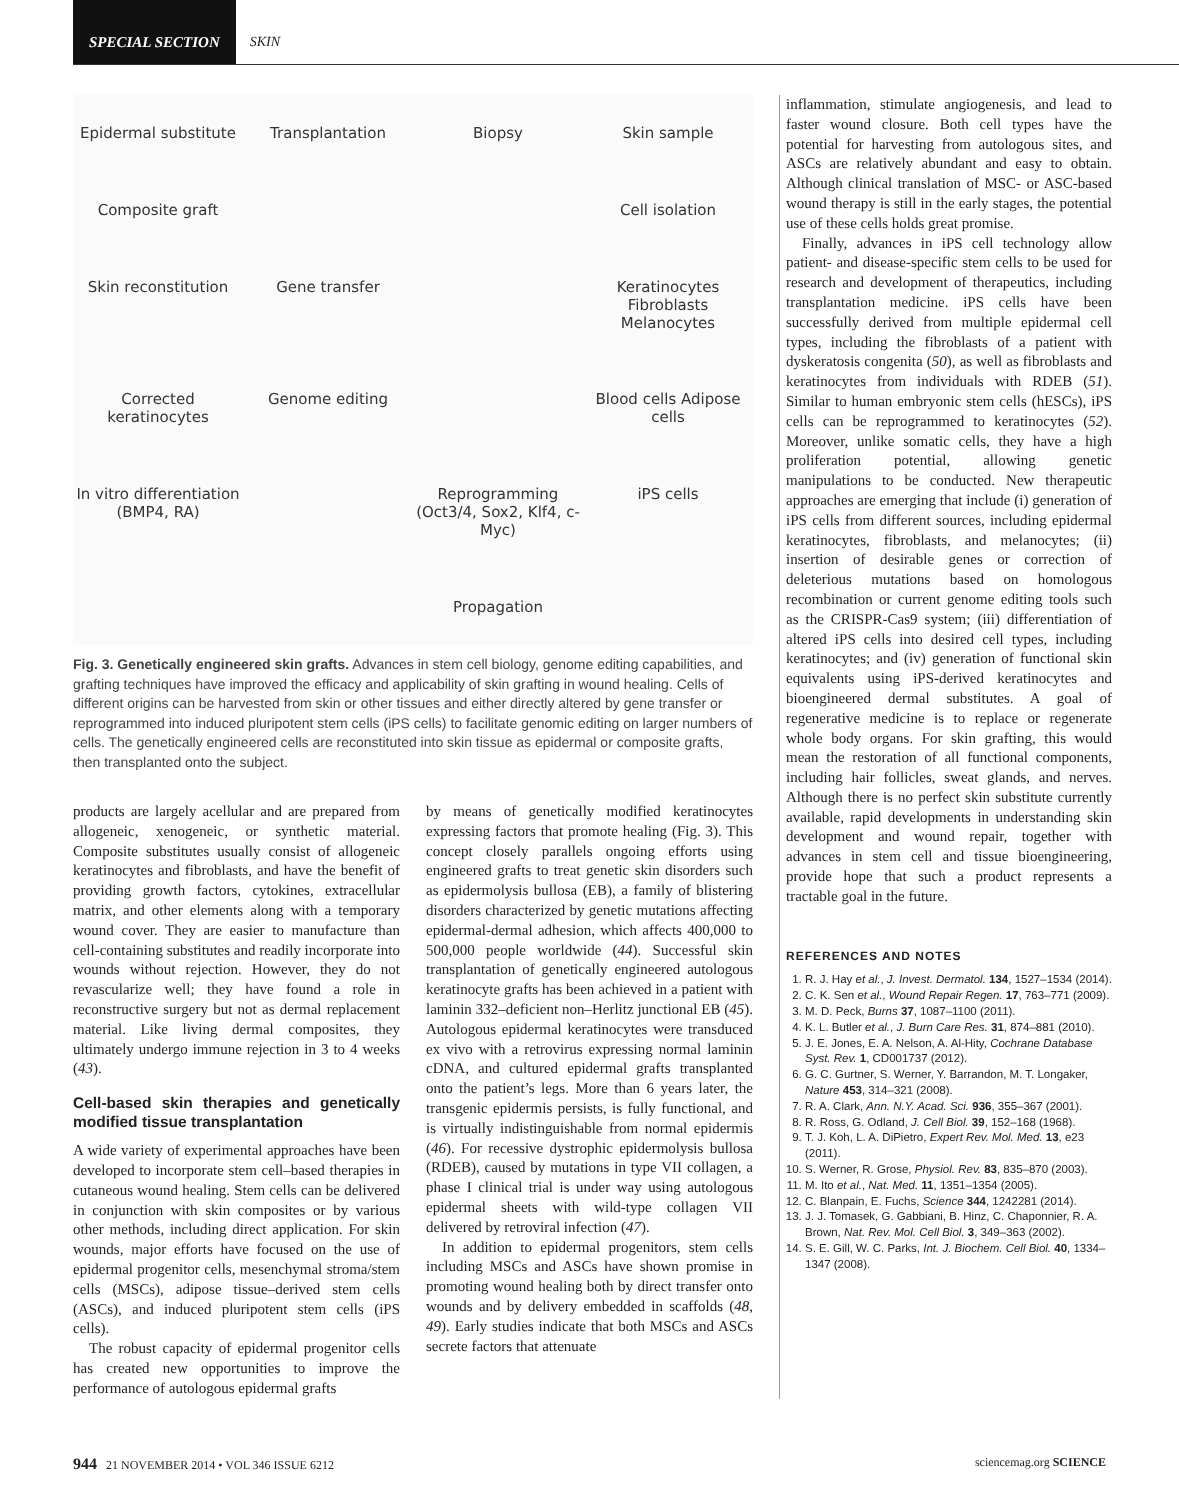SPECIAL SECTION
SKIN
Epidermal substitute
Transplantation
Biopsy
Skin sample
Composite graft
Cell isolation
Skin reconstitution
Gene transfer
Keratinocytes Fibroblasts Melanocytes
Corrected keratinocytes
Genome editing
Blood cells Adipose cells
In vitro differentiation (BMP4, RA)
Reprogramming (Oct3/4, Sox2, Klf4, c-Myc)
iPS cells
Propagation
Fig. 3. Genetically engineered skin grafts. Advances in stem cell biology, genome editing capabilities, and grafting techniques have improved the efficacy and applicability of skin grafting in wound healing. Cells of different origins can be harvested from skin or other tissues and either directly altered by gene transfer or reprogrammed into induced pluripotent stem cells (iPS cells) to facilitate genomic editing on larger numbers of cells. The genetically engineered cells are reconstituted into skin tissue as epidermal or composite grafts, then transplanted onto the subject.
products are largely acellular and are prepared from allogeneic, xenogeneic, or synthetic material. Composite substitutes usually consist of allogeneic keratinocytes and fibroblasts, and have the benefit of providing growth factors, cytokines, extracellular matrix, and other elements along with a temporary wound cover. They are easier to manufacture than cell-containing substitutes and readily incorporate into wounds without rejection. However, they do not revascularize well; they have found a role in reconstructive surgery but not as dermal replacement material. Like living dermal composites, they ultimately undergo immune rejection in 3 to 4 weeks (43).
Cell-based skin therapies and genetically modified tissue transplantation
A wide variety of experimental approaches have been developed to incorporate stem cell–based therapies in cutaneous wound healing. Stem cells can be delivered in conjunction with skin composites or by various other methods, including direct application. For skin wounds, major efforts have focused on the use of epidermal progenitor cells, mesenchymal stroma/stem cells (MSCs), adipose tissue–derived stem cells (ASCs), and induced pluripotent stem cells (iPS cells).
The robust capacity of epidermal progenitor cells has created new opportunities to improve the performance of autologous epidermal grafts
by means of genetically modified keratinocytes expressing factors that promote healing (Fig. 3). This concept closely parallels ongoing efforts using engineered grafts to treat genetic skin disorders such as epidermolysis bullosa (EB), a family of blistering disorders characterized by genetic mutations affecting epidermal-dermal adhesion, which affects 400,000 to 500,000 people worldwide (44). Successful skin transplantation of genetically engineered autologous keratinocyte grafts has been achieved in a patient with laminin 332–deficient non–Herlitz junctional EB (45). Autologous epidermal keratinocytes were transduced ex vivo with a retrovirus expressing normal laminin cDNA, and cultured epidermal grafts transplanted onto the patient’s legs. More than 6 years later, the transgenic epidermis persists, is fully functional, and is virtually indistinguishable from normal epidermis (46). For recessive dystrophic epidermolysis bullosa (RDEB), caused by mutations in type VII collagen, a phase I clinical trial is under way using autologous epidermal sheets with wild-type collagen VII delivered by retroviral infection (47).
In addition to epidermal progenitors, stem cells including MSCs and ASCs have shown promise in promoting wound healing both by direct transfer onto wounds and by delivery embedded in scaffolds (48, 49). Early studies indicate that both MSCs and ASCs secrete factors that attenuate
inflammation, stimulate angiogenesis, and lead to faster wound closure. Both cell types have the potential for harvesting from autologous sites, and ASCs are relatively abundant and easy to obtain. Although clinical translation of MSC- or ASC-based wound therapy is still in the early stages, the potential use of these cells holds great promise.
Finally, advances in iPS cell technology allow patient- and disease-specific stem cells to be used for research and development of therapeutics, including transplantation medicine. iPS cells have been successfully derived from multiple epidermal cell types, including the fibroblasts of a patient with dyskeratosis congenita (50), as well as fibroblasts and keratinocytes from individuals with RDEB (51). Similar to human embryonic stem cells (hESCs), iPS cells can be reprogrammed to keratinocytes (52). Moreover, unlike somatic cells, they have a high proliferation potential, allowing genetic manipulations to be conducted. New therapeutic approaches are emerging that include (i) generation of iPS cells from different sources, including epidermal keratinocytes, fibroblasts, and melanocytes; (ii) insertion of desirable genes or correction of deleterious mutations based on homologous recombination or current genome editing tools such as the CRISPR-Cas9 system; (iii) differentiation of altered iPS cells into desired cell types, including keratinocytes; and (iv) generation of functional skin equivalents using iPS-derived keratinocytes and bioengineered dermal substitutes. A goal of regenerative medicine is to replace or regenerate whole body organs. For skin grafting, this would mean the restoration of all functional components, including hair follicles, sweat glands, and nerves. Although there is no perfect skin substitute currently available, rapid developments in understanding skin development and wound repair, together with advances in stem cell and tissue bioengineering, provide hope that such a product represents a tractable goal in the future.
REFERENCES AND NOTES
1. R. J. Hay et al., J. Invest. Dermatol. 134, 1527–1534 (2014).
2. C. K. Sen et al., Wound Repair Regen. 17, 763–771 (2009).
3. M. D. Peck, Burns 37, 1087–1100 (2011).
4. K. L. Butler et al., J. Burn Care Res. 31, 874–881 (2010).
5. J. E. Jones, E. A. Nelson, A. Al-Hity, Cochrane Database Syst. Rev. 1, CD001737 (2012).
6. G. C. Gurtner, S. Werner, Y. Barrandon, M. T. Longaker, Nature 453, 314–321 (2008).
7. R. A. Clark, Ann. N.Y. Acad. Sci. 936, 355–367 (2001).
8. R. Ross, G. Odland, J. Cell Biol. 39, 152–168 (1968).
9. T. J. Koh, L. A. DiPietro, Expert Rev. Mol. Med. 13, e23 (2011).
10. S. Werner, R. Grose, Physiol. Rev. 83, 835–870 (2003).
11. M. Ito et al., Nat. Med. 11, 1351–1354 (2005).
12. C. Blanpain, E. Fuchs, Science 344, 1242281 (2014).
13. J. J. Tomasek, G. Gabbiani, B. Hinz, C. Chaponnier, R. A. Brown, Nat. Rev. Mol. Cell Biol. 3, 349–363 (2002).
14. S. E. Gill, W. C. Parks, Int. J. Biochem. Cell Biol. 40, 1334–1347 (2008).
944 21 NOVEMBER 2014 • VOL 346 ISSUE 6212
sciencemag.org SCIENCE